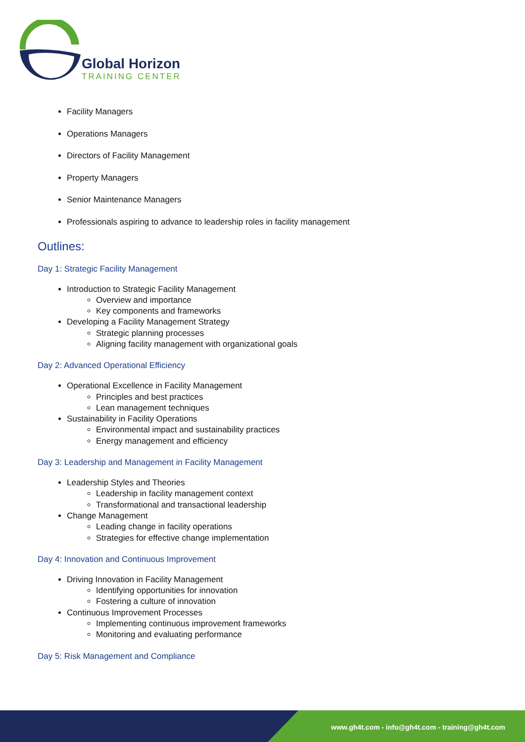Global Horizon
TRAINING CENTER
Facility Managers
Operations Managers
Directors of Facility Management
Property Managers
Senior Maintenance Managers
Professionals aspiring to advance to leadership roles in facility management
Outlines:
Day 1: Strategic Facility Management
Introduction to Strategic Facility Management
Overview and importance
Key components and frameworks
Developing a Facility Management Strategy
Strategic planning processes
Aligning facility management with organizational goals
Day 2: Advanced Operational Efficiency
Operational Excellence in Facility Management
Principles and best practices
Lean management techniques
Sustainability in Facility Operations
Environmental impact and sustainability practices
Energy management and efficiency
Day 3: Leadership and Management in Facility Management
Leadership Styles and Theories
Leadership in facility management context
Transformational and transactional leadership
Change Management
Leading change in facility operations
Strategies for effective change implementation
Day 4: Innovation and Continuous Improvement
Driving Innovation in Facility Management
Identifying opportunities for innovation
Fostering a culture of innovation
Continuous Improvement Processes
Implementing continuous improvement frameworks
Monitoring and evaluating performance
Day 5: Risk Management and Compliance
www.gh4t.com - info@gh4t.com - training@gh4t.com